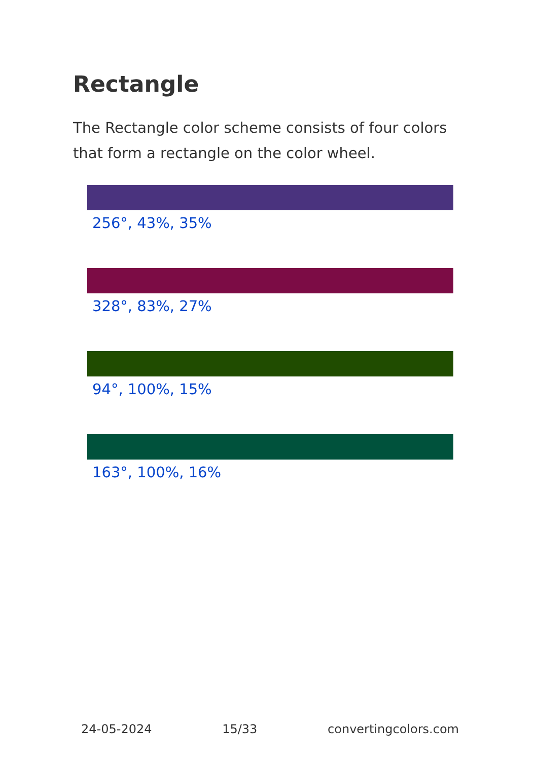Rectangle
The Rectangle color scheme consists of four colors that form a rectangle on the color wheel.
256°, 43%, 35%
328°, 83%, 27%
94°, 100%, 15%
163°, 100%, 16%
24-05-2024 15/33 convertingcolors.com